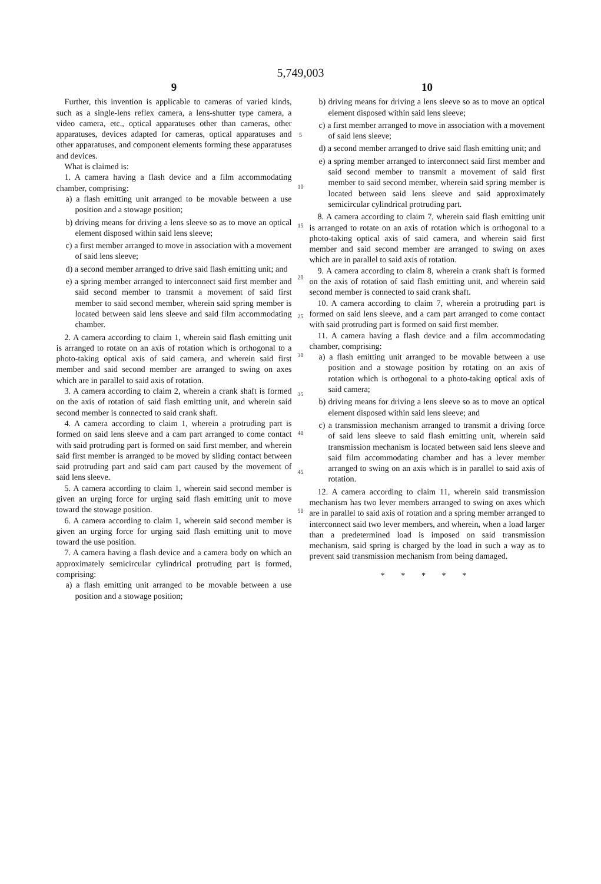5,749,003
9
Further, this invention is applicable to cameras of varied kinds, such as a single-lens reflex camera, a lens-shutter type camera, a video camera, etc., optical apparatuses other than cameras, other apparatuses, devices adapted for cameras, optical apparatuses and other apparatuses, and component elements forming these apparatuses and devices.
What is claimed is:
1. A camera having a flash device and a film accommodating chamber, comprising:
a) a flash emitting unit arranged to be movable between a use position and a stowage position;
b) driving means for driving a lens sleeve so as to move an optical element disposed within said lens sleeve;
c) a first member arranged to move in association with a movement of said lens sleeve;
d) a second member arranged to drive said flash emitting unit; and
e) a spring member arranged to interconnect said first member and said second member to transmit a movement of said first member to said second member, wherein said spring member is located between said lens sleeve and said film accommodating chamber.
2. A camera according to claim 1, wherein said flash emitting unit is arranged to rotate on an axis of rotation which is orthogonal to a photo-taking optical axis of said camera, and wherein said first member and said second member are arranged to swing on axes which are in parallel to said axis of rotation.
3. A camera according to claim 2, wherein a crank shaft is formed on the axis of rotation of said flash emitting unit, and wherein said second member is connected to said crank shaft.
4. A camera according to claim 1, wherein a protruding part is formed on said lens sleeve and a cam part arranged to come contact with said protruding part is formed on said first member, and wherein said first member is arranged to be moved by sliding contact between said protruding part and said cam part caused by the movement of said lens sleeve.
5. A camera according to claim 1, wherein said second member is given an urging force for urging said flash emitting unit to move toward the stowage position.
6. A camera according to claim 1, wherein said second member is given an urging force for urging said flash emitting unit to move toward the use position.
7. A camera having a flash device and a camera body on which an approximately semicircular cylindrical protruding part is formed, comprising:
a) a flash emitting unit arranged to be movable between a use position and a stowage position;
5
10
15
20
25
30
35
40
45
50
10
b) driving means for driving a lens sleeve so as to move an optical element disposed within said lens sleeve;
c) a first member arranged to move in association with a movement of said lens sleeve;
d) a second member arranged to drive said flash emitting unit; and
e) a spring member arranged to interconnect said first member and said second member to transmit a movement of said first member to said second member, wherein said spring member is located between said lens sleeve and said approximately semicircular cylindrical protruding part.
8. A camera according to claim 7, wherein said flash emitting unit is arranged to rotate on an axis of rotation which is orthogonal to a photo-taking optical axis of said camera, and wherein said first member and said second member are arranged to swing on axes which are in parallel to said axis of rotation.
9. A camera according to claim 8, wherein a crank shaft is formed on the axis of rotation of said flash emitting unit, and wherein said second member is connected to said crank shaft.
10. A camera according to claim 7, wherein a protruding part is formed on said lens sleeve, and a cam part arranged to come contact with said protruding part is formed on said first member.
11. A camera having a flash device and a film accommodating chamber, comprising:
a) a flash emitting unit arranged to be movable between a use position and a stowage position by rotating on an axis of rotation which is orthogonal to a photo-taking optical axis of said camera;
b) driving means for driving a lens sleeve so as to move an optical element disposed within said lens sleeve; and
c) a transmission mechanism arranged to transmit a driving force of said lens sleeve to said flash emitting unit, wherein said transmission mechanism is located between said lens sleeve and said film accommodating chamber and has a lever member arranged to swing on an axis which is in parallel to said axis of rotation.
12. A camera according to claim 11, wherein said transmission mechanism has two lever members arranged to swing on axes which are in parallel to said axis of rotation and a spring member arranged to interconnect said two lever members, and wherein, when a load larger than a predetermined load is imposed on said transmission mechanism, said spring is charged by the load in such a way as to prevent said transmission mechanism from being damaged.
* * * * *